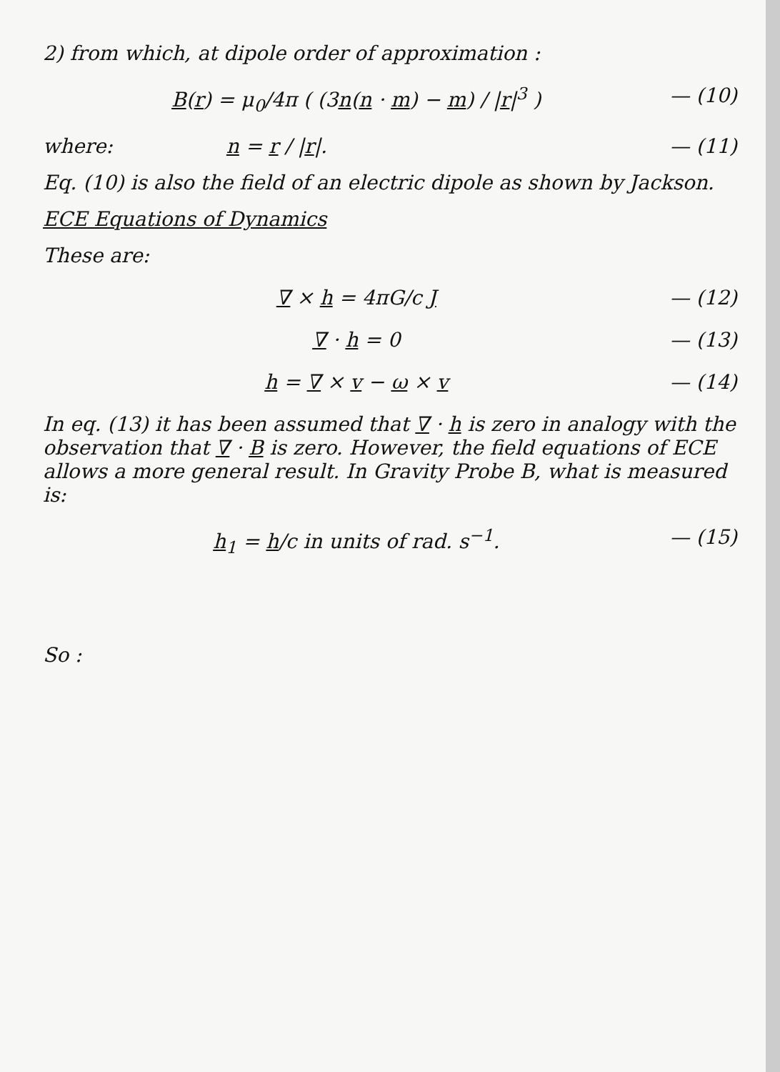2) from which, at dipole order of approximation :
B(r) = μ<sub>0</sub>/4π ( (3n(n · m) − m) / |r|<sup>3</sup> ) — (10)
where: n = r / |r|. — (11)
Eq. (10) is also the field of an electric dipole as shown by Jackson.
ECE Equations of Dynamics
These are:
∇ × h = 4πG/c J — (12)
∇ · h = 0 — (13)
h = ∇ × v − ω × v — (14)
In eq. (13) it has been assumed that ∇ · h is zero in analogy with the observation that ∇ · B is zero. However, the field equations of ECE allows a more general result. In Gravity Probe B, what is measured is:
h<sub>1</sub> = h/c in units of rad. s<sup>−1</sup>. — (15)
So :